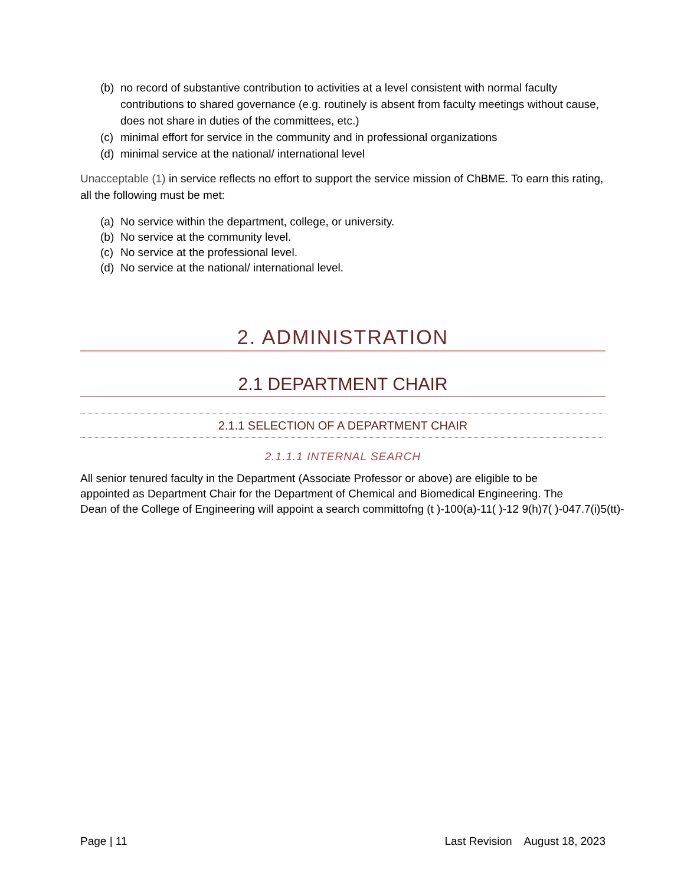(b) no record of substantive contribution to activities at a level consistent with normal faculty contributions to shared governance (e.g. routinely is absent from faculty meetings without cause, does not share in duties of the committees, etc.)
(c) minimal effort for service in the community and in professional organizations
(d) minimal service at the national/ international level
Unacceptable (1) in service reflects no effort to support the service mission of ChBME. To earn this rating, all the following must be met:
(a) No service within the department, college, or university.
(b) No service at the community level.
(c) No service at the professional level.
(d) No service at the national/ international level.
2. ADMINISTRATION
2.1 DEPARTMENT CHAIR
2.1.1 SELECTION OF A DEPARTMENT CHAIR
2.1.1.1 INTERNAL SEARCH
All senior tenured faculty in the Department (Associate Professor or above) are eligible to be
appointed as Department Chair for the Department of Chemical and Biomedical Engineering. The
Dean of the College of Engineering will appoint a search committofng (t )-100(a)-11( )-12 9(h)7( )-047.7(i)5(tt)-
Page | 11 Last Revision August 18, 2023